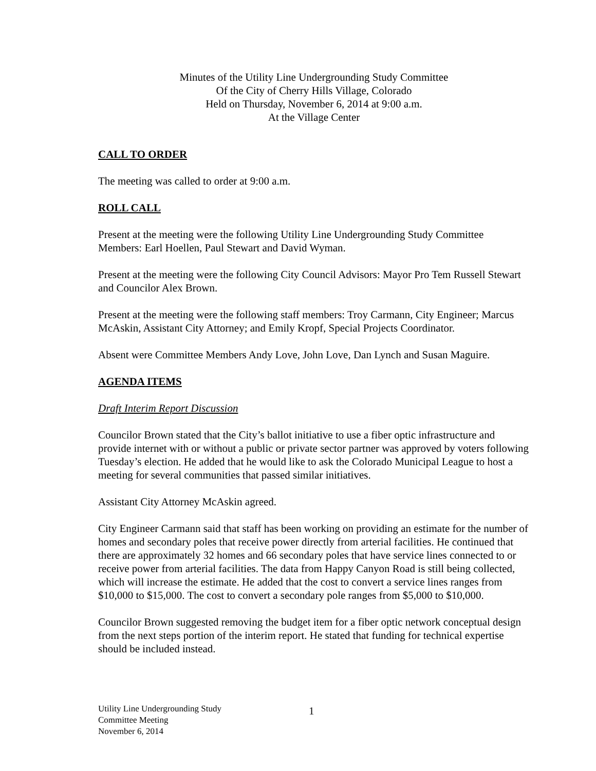Minutes of the Utility Line Undergrounding Study Committee
Of the City of Cherry Hills Village, Colorado
Held on Thursday, November 6, 2014 at 9:00 a.m.
At the Village Center
CALL TO ORDER
The meeting was called to order at 9:00 a.m.
ROLL CALL
Present at the meeting were the following Utility Line Undergrounding Study Committee Members: Earl Hoellen, Paul Stewart and David Wyman.
Present at the meeting were the following City Council Advisors: Mayor Pro Tem Russell Stewart and Councilor Alex Brown.
Present at the meeting were the following staff members: Troy Carmann, City Engineer; Marcus McAskin, Assistant City Attorney; and Emily Kropf, Special Projects Coordinator.
Absent were Committee Members Andy Love, John Love, Dan Lynch and Susan Maguire.
AGENDA ITEMS
Draft Interim Report Discussion
Councilor Brown stated that the City’s ballot initiative to use a fiber optic infrastructure and provide internet with or without a public or private sector partner was approved by voters following Tuesday’s election. He added that he would like to ask the Colorado Municipal League to host a meeting for several communities that passed similar initiatives.
Assistant City Attorney McAskin agreed.
City Engineer Carmann said that staff has been working on providing an estimate for the number of homes and secondary poles that receive power directly from arterial facilities. He continued that there are approximately 32 homes and 66 secondary poles that have service lines connected to or receive power from arterial facilities. The data from Happy Canyon Road is still being collected, which will increase the estimate. He added that the cost to convert a service lines ranges from $10,000 to $15,000. The cost to convert a secondary pole ranges from $5,000 to $10,000.
Councilor Brown suggested removing the budget item for a fiber optic network conceptual design from the next steps portion of the interim report. He stated that funding for technical expertise should be included instead.
Utility Line Undergrounding Study
Committee Meeting
November 6, 2014
1